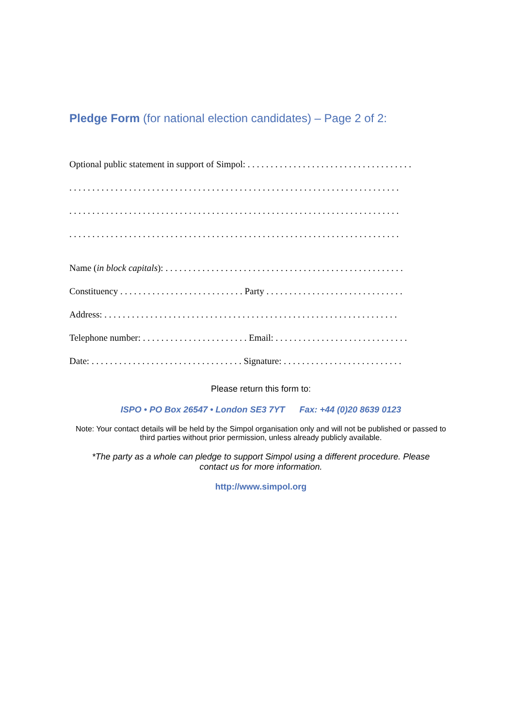Pledge Form (for national election candidates) – Page 2 of 2:
Optional public statement in support of Simpol: . . . . . . . . . . . . . . . . . . . . . . . . . . . . . . . . . . . .
. . . . . . . . . . . . . . . . . . . . . . . . . . . . . . . . . . . . . . . . . . . . . . . . . . . . . . . . . . . . . . . . . . . . . . . .
. . . . . . . . . . . . . . . . . . . . . . . . . . . . . . . . . . . . . . . . . . . . . . . . . . . . . . . . . . . . . . . . . . . . . . . .
. . . . . . . . . . . . . . . . . . . . . . . . . . . . . . . . . . . . . . . . . . . . . . . . . . . . . . . . . . . . . . . . . . . . . . . .
Name (in block capitals): . . . . . . . . . . . . . . . . . . . . . . . . . . . . . . . . . . . . . . . . . . . . . . . . . . . .
Constituency . . . . . . . . . . . . . . . . . . . . . . . . . . . Party . . . . . . . . . . . . . . . . . . . . . . . . . . . . . .
Address: . . . . . . . . . . . . . . . . . . . . . . . . . . . . . . . . . . . . . . . . . . . . . . . . . . . . . . . . . . . . . . . .
Telephone number: . . . . . . . . . . . . . . . . . . . . . . . Email: . . . . . . . . . . . . . . . . . . . . . . . . . . . . .
Date: . . . . . . . . . . . . . . . . . . . . . . . . . . . . . . . . . Signature: . . . . . . . . . . . . . . . . . . . . . . . . . .
Please return this form to:
ISPO • PO Box 26547 • London SE3 7YT Fax: +44 (0)20 8639 0123
Note: Your contact details will be held by the Simpol organisation only and will not be published or passed to third parties without prior permission, unless already publicly available.
*The party as a whole can pledge to support Simpol using a different procedure. Please contact us for more information.
http://www.simpol.org